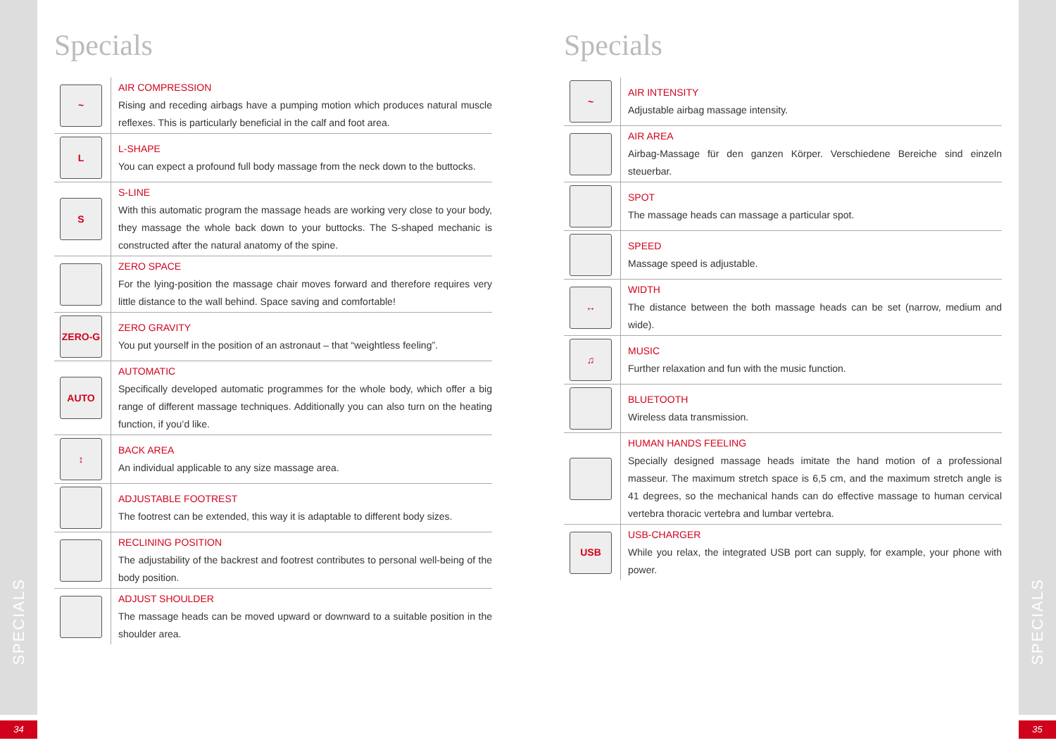SPECIALS
SPECIALS
34 35
Specials
| ~ | AIR COMPRESSION Rising and receding airbags have a pumping motion which produces natural muscle reflexes. This is particularly beneficial in the calf and foot area. |
| L | L-SHAPE You can expect a profound full body massage from the neck down to the buttocks. |
| S | S-LINE With this automatic program the massage heads are working very close to your body, they massage the whole back down to your buttocks. The S-shaped mechanic is constructed after the natural anatomy of the spine. |
| | ZERO SPACE For the lying-position the massage chair moves forward and therefore requires very little distance to the wall behind. Space saving and comfortable! |
| ZERO-G | ZERO GRAVITY You put yourself in the position of an astronaut – that “weightless feeling”. |
| AUTO | AUTOMATIC Specifically developed automatic programmes for the whole body, which offer a big range of different massage techniques. Additionally you can also turn on the heating function, if you’d like. |
| ↕ | BACK AREA An individual applicable to any size massage area. |
| | ADJUSTABLE FOOTREST The footrest can be extended, this way it is adaptable to different body sizes. |
| | RECLINING POSITION The adjustability of the backrest and footrest contributes to personal well-being of the body position. |
| | ADJUST SHOULDER The massage heads can be moved upward or downward to a suitable position in the shoulder area. |
Specials
| ~ | AIR INTENSITY Adjustable airbag massage intensity. |
| | AIR AREA Airbag-Massage für den ganzen Körper. Verschiedene Bereiche sind einzeln steuerbar. |
| | SPOT The massage heads can massage a particular spot. |
| | SPEED Massage speed is adjustable. |
| ↔ | WIDTH The distance between the both massage heads can be set (narrow, medium and wide). |
| ♫ | MUSIC Further relaxation and fun with the music function. |
| | BLUETOOTH Wireless data transmission. |
| | HUMAN HANDS FEELING Specially designed massage heads imitate the hand motion of a professional masseur. The maximum stretch space is 6,5 cm, and the maximum stretch angle is 41 degrees, so the mechanical hands can do effective massage to human cervical vertebra thoracic vertebra and lumbar vertebra. |
| USB | USB-CHARGER While you relax, the integrated USB port can supply, for example, your phone with power. |